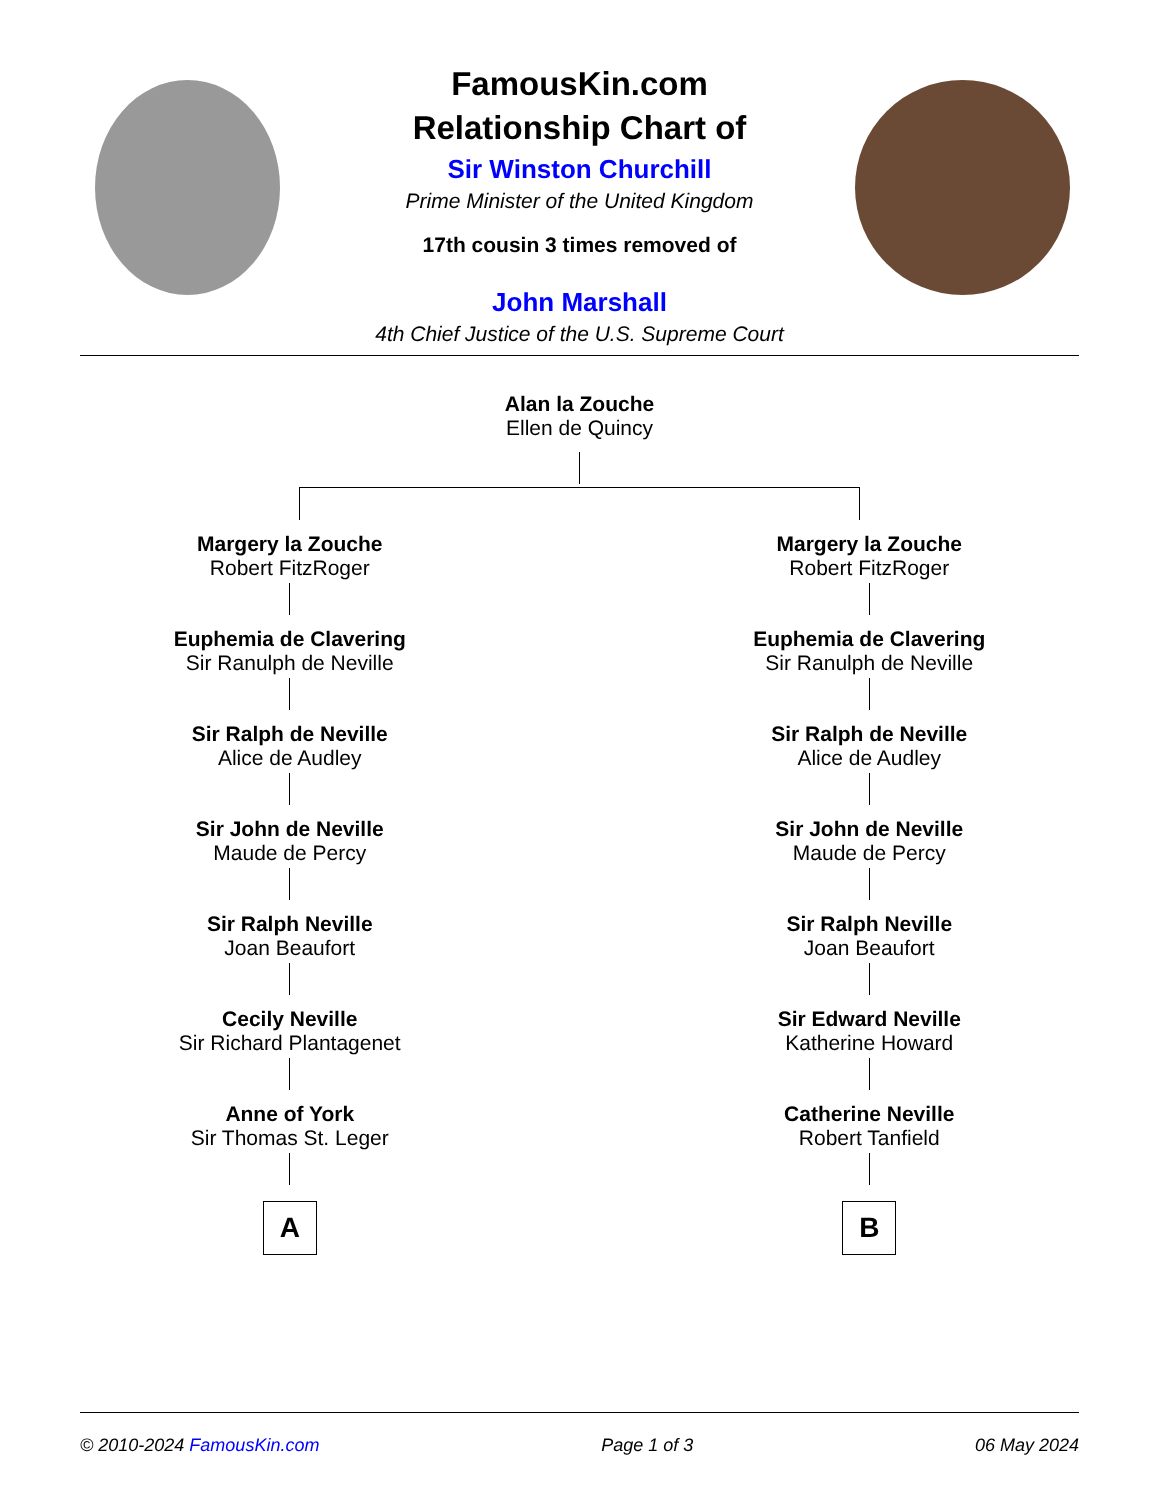FamousKin.com
Relationship Chart of
Sir Winston Churchill
Prime Minister of the United Kingdom
17th cousin 3 times removed of
John Marshall
4th Chief Justice of the U.S. Supreme Court
Alan la Zouche
Ellen de Quincy
Margery la Zouche
Robert FitzRoger
Euphemia de Clavering
Sir Ranulph de Neville
Sir Ralph de Neville
Alice de Audley
Sir John de Neville
Maude de Percy
Sir Ralph Neville
Joan Beaufort
Cecily Neville
Sir Richard Plantagenet
Anne of York
Sir Thomas St. Leger
A
Margery la Zouche
Robert FitzRoger
Euphemia de Clavering
Sir Ranulph de Neville
Sir Ralph de Neville
Alice de Audley
Sir John de Neville
Maude de Percy
Sir Ralph Neville
Joan Beaufort
Sir Edward Neville
Katherine Howard
Catherine Neville
Robert Tanfield
B
© 2010-2024 FamousKin.com Page 1 of 3 06 May 2024